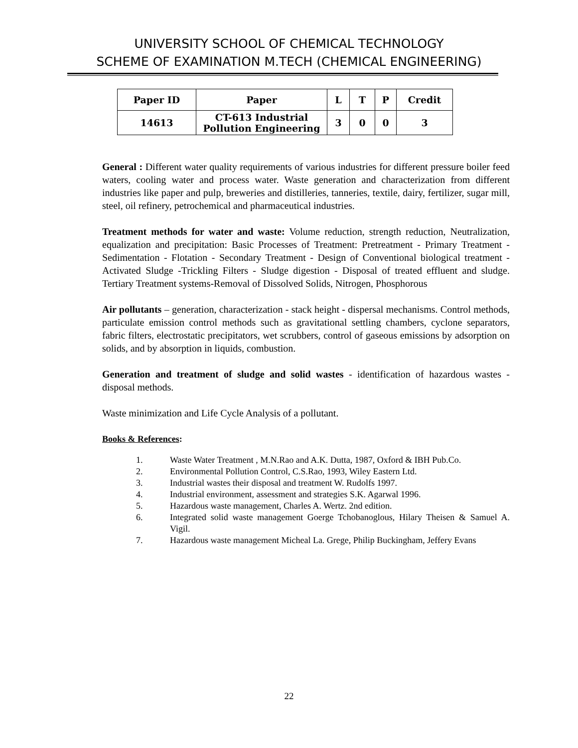UNIVERSITY SCHOOL OF CHEMICAL TECHNOLOGY
SCHEME OF EXAMINATION M.TECH (CHEMICAL ENGINEERING)
| Paper ID | Paper | L | T | P | Credit |
| --- | --- | --- | --- | --- | --- |
| 14613 | CT-613 Industrial Pollution Engineering | 3 | 0 | 0 | 3 |
General : Different water quality requirements of various industries for different pressure boiler feed waters, cooling water and process water. Waste generation and characterization from different industries like paper and pulp, breweries and distilleries, tanneries, textile, dairy, fertilizer, sugar mill, steel, oil refinery, petrochemical and pharmaceutical industries.
Treatment methods for water and waste: Volume reduction, strength reduction, Neutralization, equalization and precipitation: Basic Processes of Treatment: Pretreatment - Primary Treatment - Sedimentation - Flotation - Secondary Treatment - Design of Conventional biological treatment - Activated Sludge -Trickling Filters - Sludge digestion - Disposal of treated effluent and sludge. Tertiary Treatment systems-Removal of Dissolved Solids, Nitrogen, Phosphorous
Air pollutants – generation, characterization - stack height - dispersal mechanisms. Control methods, particulate emission control methods such as gravitational settling chambers, cyclone separators, fabric filters, electrostatic precipitators, wet scrubbers, control of gaseous emissions by adsorption on solids, and by absorption in liquids, combustion.
Generation and treatment of sludge and solid wastes - identification of hazardous wastes - disposal methods.
Waste minimization and Life Cycle Analysis of a pollutant.
Books & References:
1. Waste Water Treatment , M.N.Rao and A.K. Dutta, 1987, Oxford & IBH Pub.Co.
2. Environmental Pollution Control, C.S.Rao, 1993, Wiley Eastern Ltd.
3. Industrial wastes their disposal and treatment W. Rudolfs 1997.
4. Industrial environment, assessment and strategies S.K. Agarwal 1996.
5. Hazardous waste management, Charles A. Wertz. 2nd edition.
6. Integrated solid waste management Goerge Tchobanoglous, Hilary Theisen & Samuel A. Vigil.
7. Hazardous waste management Micheal La. Grege, Philip Buckingham, Jeffery Evans
22